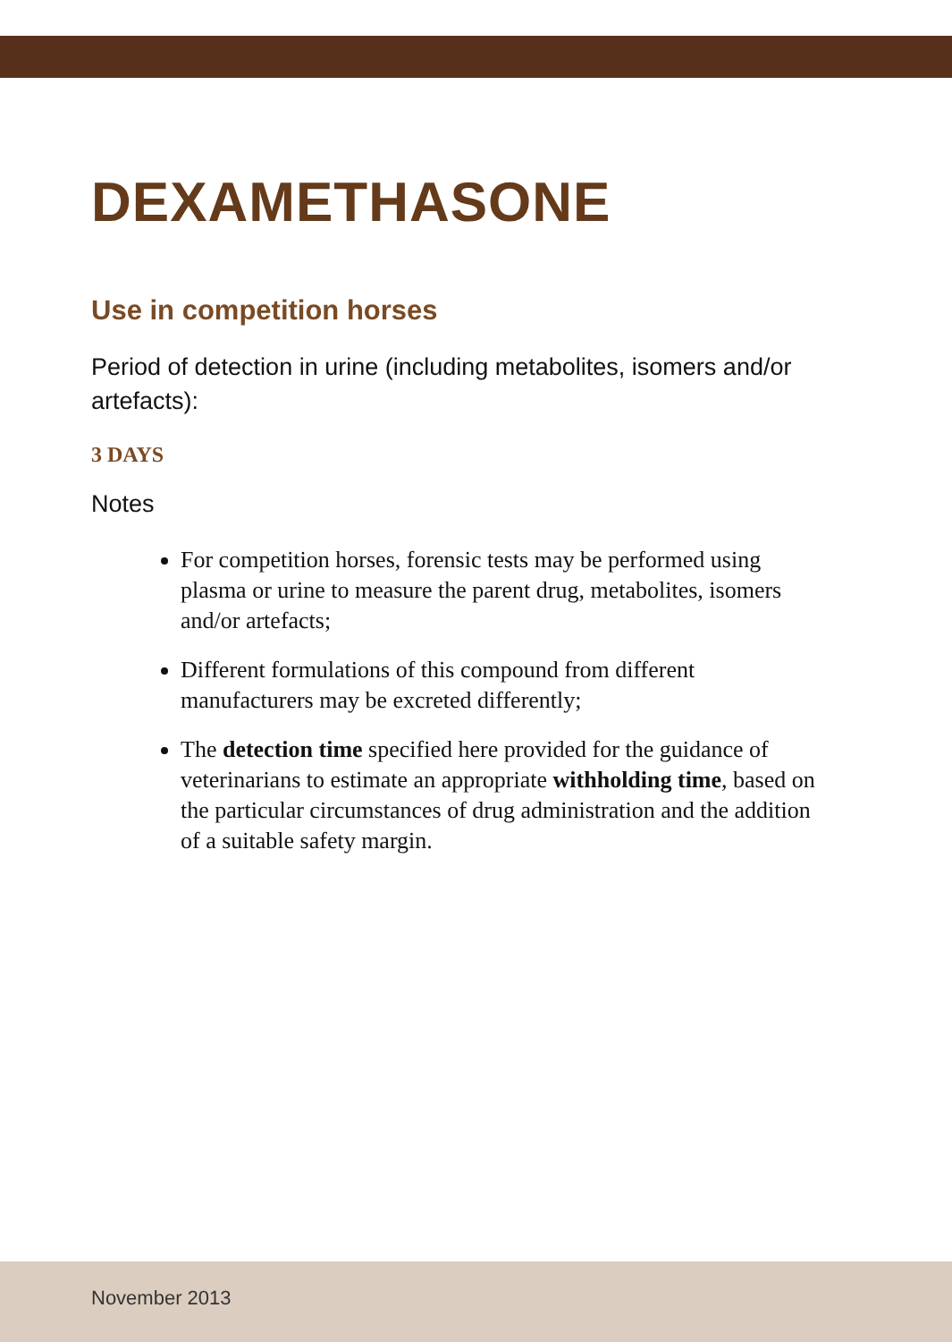DEXAMETHASONE
Use in competition horses
Period of detection in urine (including metabolites, isomers and/or artefacts):
3 DAYS
Notes
For competition horses, forensic tests may be performed using plasma or urine to measure the parent drug, metabolites, isomers and/or artefacts;
Different formulations of this compound from different manufacturers may be excreted differently;
The detection time specified here provided for the guidance of veterinarians to estimate an appropriate withholding time, based on the particular circumstances of drug administration and the addition of a suitable safety margin.
November 2013